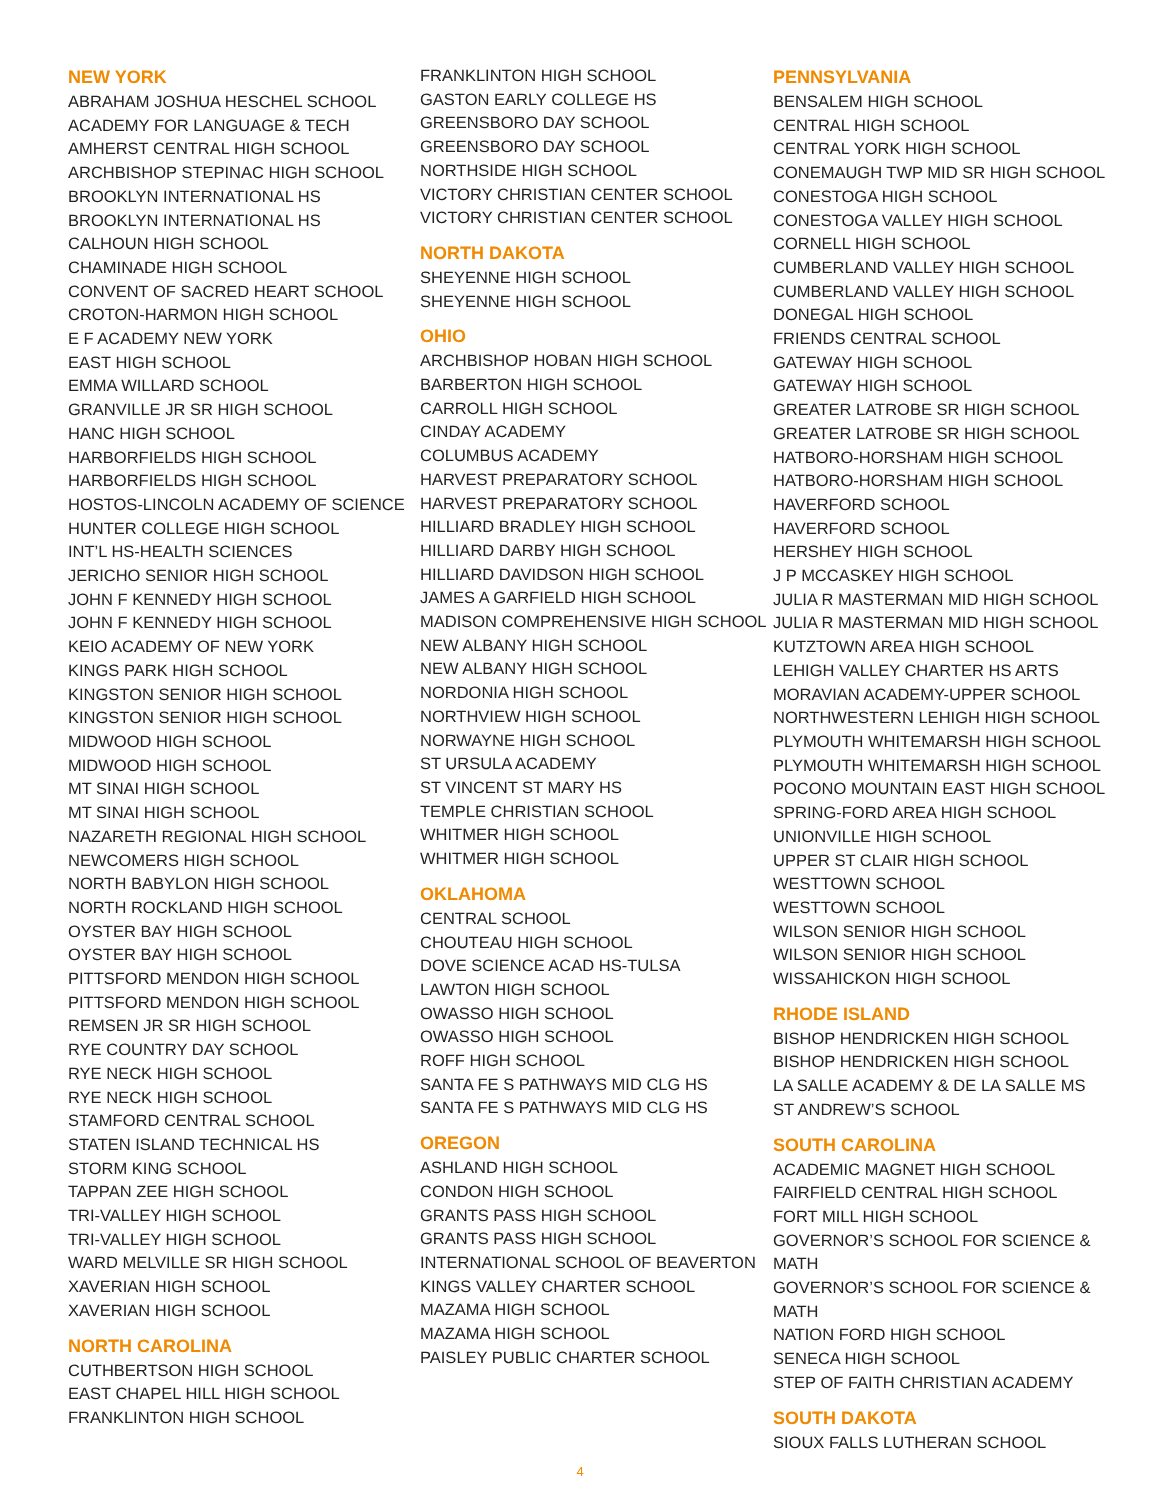NEW YORK
ABRAHAM JOSHUA HESCHEL SCHOOL
ACADEMY FOR LANGUAGE & TECH
AMHERST CENTRAL HIGH SCHOOL
ARCHBISHOP STEPINAC HIGH SCHOOL
BROOKLYN INTERNATIONAL HS
BROOKLYN INTERNATIONAL HS
CALHOUN HIGH SCHOOL
CHAMINADE HIGH SCHOOL
CONVENT OF SACRED HEART SCHOOL
CROTON-HARMON HIGH SCHOOL
E F ACADEMY NEW YORK
EAST HIGH SCHOOL
EMMA WILLARD SCHOOL
GRANVILLE JR SR HIGH SCHOOL
HANC HIGH SCHOOL
HARBORFIELDS HIGH SCHOOL
HARBORFIELDS HIGH SCHOOL
HOSTOS-LINCOLN ACADEMY OF SCIENCE
HUNTER COLLEGE HIGH SCHOOL
INT’L HS-HEALTH SCIENCES
JERICHO SENIOR HIGH SCHOOL
JOHN F KENNEDY HIGH SCHOOL
JOHN F KENNEDY HIGH SCHOOL
KEIO ACADEMY OF NEW YORK
KINGS PARK HIGH SCHOOL
KINGSTON SENIOR HIGH SCHOOL
KINGSTON SENIOR HIGH SCHOOL
MIDWOOD HIGH SCHOOL
MIDWOOD HIGH SCHOOL
MT SINAI HIGH SCHOOL
MT SINAI HIGH SCHOOL
NAZARETH REGIONAL HIGH SCHOOL
NEWCOMERS HIGH SCHOOL
NORTH BABYLON HIGH SCHOOL
NORTH ROCKLAND HIGH SCHOOL
OYSTER BAY HIGH SCHOOL
OYSTER BAY HIGH SCHOOL
PITTSFORD MENDON HIGH SCHOOL
PITTSFORD MENDON HIGH SCHOOL
REMSEN JR SR HIGH SCHOOL
RYE COUNTRY DAY SCHOOL
RYE NECK HIGH SCHOOL
RYE NECK HIGH SCHOOL
STAMFORD CENTRAL SCHOOL
STATEN ISLAND TECHNICAL HS
STORM KING SCHOOL
TAPPAN ZEE HIGH SCHOOL
TRI-VALLEY HIGH SCHOOL
TRI-VALLEY HIGH SCHOOL
WARD MELVILLE SR HIGH SCHOOL
XAVERIAN HIGH SCHOOL
XAVERIAN HIGH SCHOOL
NORTH CAROLINA
CUTHBERTSON HIGH SCHOOL
EAST CHAPEL HILL HIGH SCHOOL
FRANKLINTON HIGH SCHOOL
FRANKLINTON HIGH SCHOOL
GASTON EARLY COLLEGE HS
GREENSBORO DAY SCHOOL
GREENSBORO DAY SCHOOL
NORTHSIDE HIGH SCHOOL
VICTORY CHRISTIAN CENTER SCHOOL
VICTORY CHRISTIAN CENTER SCHOOL
NORTH DAKOTA
SHEYENNE HIGH SCHOOL
SHEYENNE HIGH SCHOOL
OHIO
ARCHBISHOP HOBAN HIGH SCHOOL
BARBERTON HIGH SCHOOL
CARROLL HIGH SCHOOL
CINDAY ACADEMY
COLUMBUS ACADEMY
HARVEST PREPARATORY SCHOOL
HARVEST PREPARATORY SCHOOL
HILLIARD BRADLEY HIGH SCHOOL
HILLIARD DARBY HIGH SCHOOL
HILLIARD DAVIDSON HIGH SCHOOL
JAMES A GARFIELD HIGH SCHOOL
MADISON COMPREHENSIVE HIGH SCHOOL
NEW ALBANY HIGH SCHOOL
NEW ALBANY HIGH SCHOOL
NORDONIA HIGH SCHOOL
NORTHVIEW HIGH SCHOOL
NORWAYNE HIGH SCHOOL
ST URSULA ACADEMY
ST VINCENT ST MARY HS
TEMPLE CHRISTIAN SCHOOL
WHITMER HIGH SCHOOL
WHITMER HIGH SCHOOL
OKLAHOMA
CENTRAL SCHOOL
CHOUTEAU HIGH SCHOOL
DOVE SCIENCE ACAD HS-TULSA
LAWTON HIGH SCHOOL
OWASSO HIGH SCHOOL
OWASSO HIGH SCHOOL
ROFF HIGH SCHOOL
SANTA FE S PATHWAYS MID CLG HS
SANTA FE S PATHWAYS MID CLG HS
OREGON
ASHLAND HIGH SCHOOL
CONDON HIGH SCHOOL
GRANTS PASS HIGH SCHOOL
GRANTS PASS HIGH SCHOOL
INTERNATIONAL SCHOOL OF BEAVERTON
KINGS VALLEY CHARTER SCHOOL
MAZAMA HIGH SCHOOL
MAZAMA HIGH SCHOOL
PAISLEY PUBLIC CHARTER SCHOOL
PENNSYLVANIA
BENSALEM HIGH SCHOOL
CENTRAL HIGH SCHOOL
CENTRAL YORK HIGH SCHOOL
CONEMAUGH TWP MID SR HIGH SCHOOL
CONESTOGA HIGH SCHOOL
CONESTOGA VALLEY HIGH SCHOOL
CORNELL HIGH SCHOOL
CUMBERLAND VALLEY HIGH SCHOOL
CUMBERLAND VALLEY HIGH SCHOOL
DONEGAL HIGH SCHOOL
FRIENDS CENTRAL SCHOOL
GATEWAY HIGH SCHOOL
GATEWAY HIGH SCHOOL
GREATER LATROBE SR HIGH SCHOOL
GREATER LATROBE SR HIGH SCHOOL
HATBORO-HORSHAM HIGH SCHOOL
HATBORO-HORSHAM HIGH SCHOOL
HAVERFORD SCHOOL
HAVERFORD SCHOOL
HERSHEY HIGH SCHOOL
J P MCCASKEY HIGH SCHOOL
JULIA R MASTERMAN MID HIGH SCHOOL
JULIA R MASTERMAN MID HIGH SCHOOL
KUTZTOWN AREA HIGH SCHOOL
LEHIGH VALLEY CHARTER HS ARTS
MORAVIAN ACADEMY-UPPER SCHOOL
NORTHWESTERN LEHIGH HIGH SCHOOL
PLYMOUTH WHITEMARSH HIGH SCHOOL
PLYMOUTH WHITEMARSH HIGH SCHOOL
POCONO MOUNTAIN EAST HIGH SCHOOL
SPRING-FORD AREA HIGH SCHOOL
UNIONVILLE HIGH SCHOOL
UPPER ST CLAIR HIGH SCHOOL
WESTTOWN SCHOOL
WESTTOWN SCHOOL
WILSON SENIOR HIGH SCHOOL
WILSON SENIOR HIGH SCHOOL
WISSAHICKON HIGH SCHOOL
RHODE ISLAND
BISHOP HENDRICKEN HIGH SCHOOL
BISHOP HENDRICKEN HIGH SCHOOL
LA SALLE ACADEMY & DE LA SALLE MS
ST ANDREW’S SCHOOL
SOUTH CAROLINA
ACADEMIC MAGNET HIGH SCHOOL
FAIRFIELD CENTRAL HIGH SCHOOL
FORT MILL HIGH SCHOOL
GOVERNOR’S SCHOOL FOR SCIENCE & MATH
GOVERNOR’S SCHOOL FOR SCIENCE & MATH
NATION FORD HIGH SCHOOL
SENECA HIGH SCHOOL
STEP OF FAITH CHRISTIAN ACADEMY
SOUTH DAKOTA
SIOUX FALLS LUTHERAN SCHOOL
4